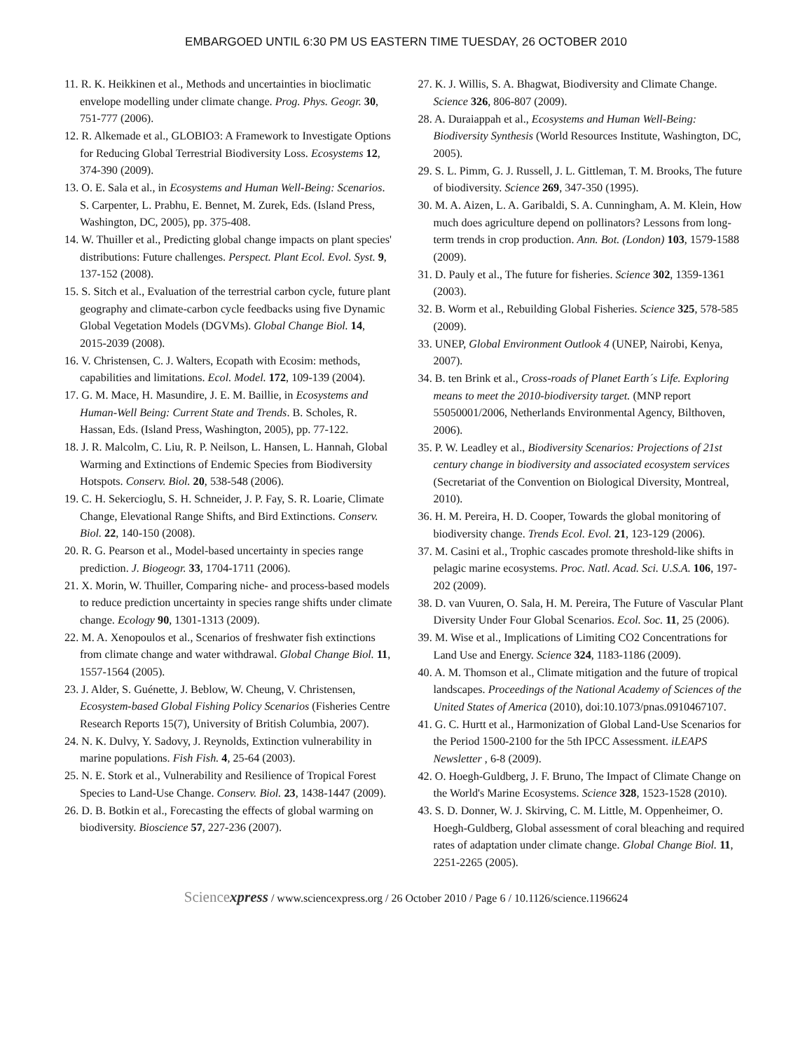EMBARGOED UNTIL 6:30 PM US EASTERN TIME TUESDAY, 26 OCTOBER 2010
11. R. K. Heikkinen et al., Methods and uncertainties in bioclimatic envelope modelling under climate change. Prog. Phys. Geogr. 30, 751-777 (2006).
12. R. Alkemade et al., GLOBIO3: A Framework to Investigate Options for Reducing Global Terrestrial Biodiversity Loss. Ecosystems 12, 374-390 (2009).
13. O. E. Sala et al., in Ecosystems and Human Well-Being: Scenarios. S. Carpenter, L. Prabhu, E. Bennet, M. Zurek, Eds. (Island Press, Washington, DC, 2005), pp. 375-408.
14. W. Thuiller et al., Predicting global change impacts on plant species' distributions: Future challenges. Perspect. Plant Ecol. Evol. Syst. 9, 137-152 (2008).
15. S. Sitch et al., Evaluation of the terrestrial carbon cycle, future plant geography and climate-carbon cycle feedbacks using five Dynamic Global Vegetation Models (DGVMs). Global Change Biol. 14, 2015-2039 (2008).
16. V. Christensen, C. J. Walters, Ecopath with Ecosim: methods, capabilities and limitations. Ecol. Model. 172, 109-139 (2004).
17. G. M. Mace, H. Masundire, J. E. M. Baillie, in Ecosystems and Human-Well Being: Current State and Trends. B. Scholes, R. Hassan, Eds. (Island Press, Washington, 2005), pp. 77-122.
18. J. R. Malcolm, C. Liu, R. P. Neilson, L. Hansen, L. Hannah, Global Warming and Extinctions of Endemic Species from Biodiversity Hotspots. Conserv. Biol. 20, 538-548 (2006).
19. C. H. Sekercioglu, S. H. Schneider, J. P. Fay, S. R. Loarie, Climate Change, Elevational Range Shifts, and Bird Extinctions. Conserv. Biol. 22, 140-150 (2008).
20. R. G. Pearson et al., Model-based uncertainty in species range prediction. J. Biogeogr. 33, 1704-1711 (2006).
21. X. Morin, W. Thuiller, Comparing niche- and process-based models to reduce prediction uncertainty in species range shifts under climate change. Ecology 90, 1301-1313 (2009).
22. M. A. Xenopoulos et al., Scenarios of freshwater fish extinctions from climate change and water withdrawal. Global Change Biol. 11, 1557-1564 (2005).
23. J. Alder, S. Guénette, J. Beblow, W. Cheung, V. Christensen, Ecosystem-based Global Fishing Policy Scenarios (Fisheries Centre Research Reports 15(7), University of British Columbia, 2007).
24. N. K. Dulvy, Y. Sadovy, J. Reynolds, Extinction vulnerability in marine populations. Fish Fish. 4, 25-64 (2003).
25. N. E. Stork et al., Vulnerability and Resilience of Tropical Forest Species to Land-Use Change. Conserv. Biol. 23, 1438-1447 (2009).
26. D. B. Botkin et al., Forecasting the effects of global warming on biodiversity. Bioscience 57, 227-236 (2007).
27. K. J. Willis, S. A. Bhagwat, Biodiversity and Climate Change. Science 326, 806-807 (2009).
28. A. Duraiappah et al., Ecosystems and Human Well-Being: Biodiversity Synthesis (World Resources Institute, Washington, DC, 2005).
29. S. L. Pimm, G. J. Russell, J. L. Gittleman, T. M. Brooks, The future of biodiversity. Science 269, 347-350 (1995).
30. M. A. Aizen, L. A. Garibaldi, S. A. Cunningham, A. M. Klein, How much does agriculture depend on pollinators? Lessons from long-term trends in crop production. Ann. Bot. (London) 103, 1579-1588 (2009).
31. D. Pauly et al., The future for fisheries. Science 302, 1359-1361 (2003).
32. B. Worm et al., Rebuilding Global Fisheries. Science 325, 578-585 (2009).
33. UNEP, Global Environment Outlook 4 (UNEP, Nairobi, Kenya, 2007).
34. B. ten Brink et al., Cross-roads of Planet Earth´s Life. Exploring means to meet the 2010-biodiversity target. (MNP report 55050001/2006, Netherlands Environmental Agency, Bilthoven, 2006).
35. P. W. Leadley et al., Biodiversity Scenarios: Projections of 21st century change in biodiversity and associated ecosystem services (Secretariat of the Convention on Biological Diversity, Montreal, 2010).
36. H. M. Pereira, H. D. Cooper, Towards the global monitoring of biodiversity change. Trends Ecol. Evol. 21, 123-129 (2006).
37. M. Casini et al., Trophic cascades promote threshold-like shifts in pelagic marine ecosystems. Proc. Natl. Acad. Sci. U.S.A. 106, 197-202 (2009).
38. D. van Vuuren, O. Sala, H. M. Pereira, The Future of Vascular Plant Diversity Under Four Global Scenarios. Ecol. Soc. 11, 25 (2006).
39. M. Wise et al., Implications of Limiting CO2 Concentrations for Land Use and Energy. Science 324, 1183-1186 (2009).
40. A. M. Thomson et al., Climate mitigation and the future of tropical landscapes. Proceedings of the National Academy of Sciences of the United States of America (2010), doi:10.1073/pnas.0910467107.
41. G. C. Hurtt et al., Harmonization of Global Land-Use Scenarios for the Period 1500-2100 for the 5th IPCC Assessment. iLEAPS Newsletter , 6-8 (2009).
42. O. Hoegh-Guldberg, J. F. Bruno, The Impact of Climate Change on the World's Marine Ecosystems. Science 328, 1523-1528 (2010).
43. S. D. Donner, W. J. Skirving, C. M. Little, M. Oppenheimer, O. Hoegh-Guldberg, Global assessment of coral bleaching and required rates of adaptation under climate change. Global Change Biol. 11, 2251-2265 (2005).
Sciencexpress / www.sciencexpress.org / 26 October 2010 / Page 6 / 10.1126/science.1196624